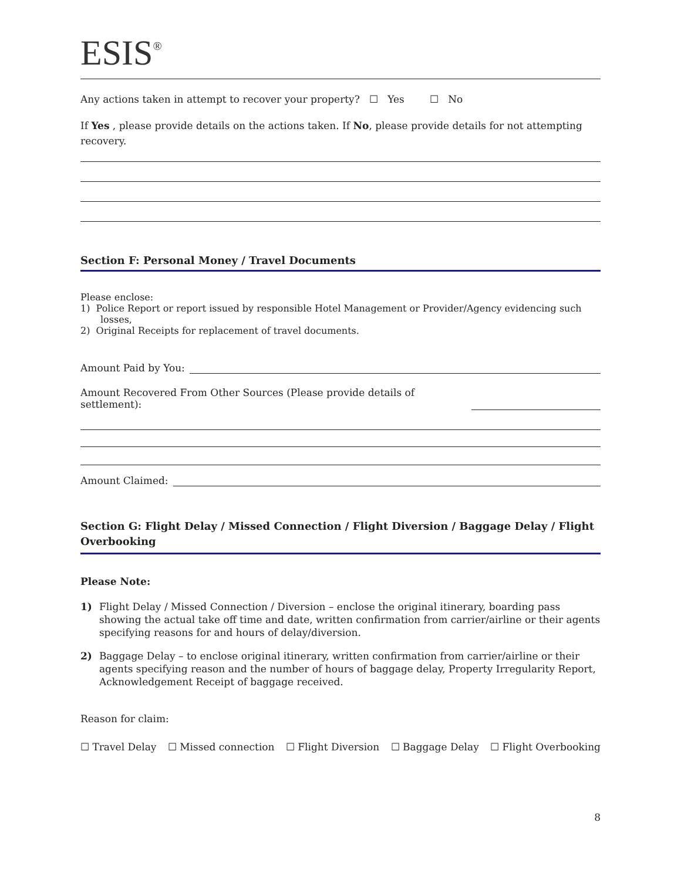ESIS<sup>®</sup>
Any actions taken in attempt to recover your property? ☐ Yes ☐ No
If Yes , please provide details on the actions taken. If No, please provide details for not attempting recovery.
Section F: Personal Money / Travel Documents
Please enclose:
1) Police Report or report issued by responsible Hotel Management or Provider/Agency evidencing such
losses,
2) Original Receipts for replacement of travel documents.
Amount Paid by You:
Amount Recovered From Other Sources (Please provide details of settlement):
Amount Claimed:
Section G: Flight Delay / Missed Connection / Flight Diversion / Baggage Delay / Flight Overbooking
Please Note:
1) Flight Delay / Missed Connection / Diversion – enclose the original itinerary, boarding pass showing the actual take off time and date, written confirmation from carrier/airline or their agents specifying reasons for and hours of delay/diversion.
2) Baggage Delay – to enclose original itinerary, written confirmation from carrier/airline or their agents specifying reason and the number of hours of baggage delay, Property Irregularity Report, Acknowledgement Receipt of baggage received.
Reason for claim:
☐ Travel Delay ☐ Missed connection ☐ Flight Diversion ☐ Baggage Delay ☐ Flight Overbooking
8